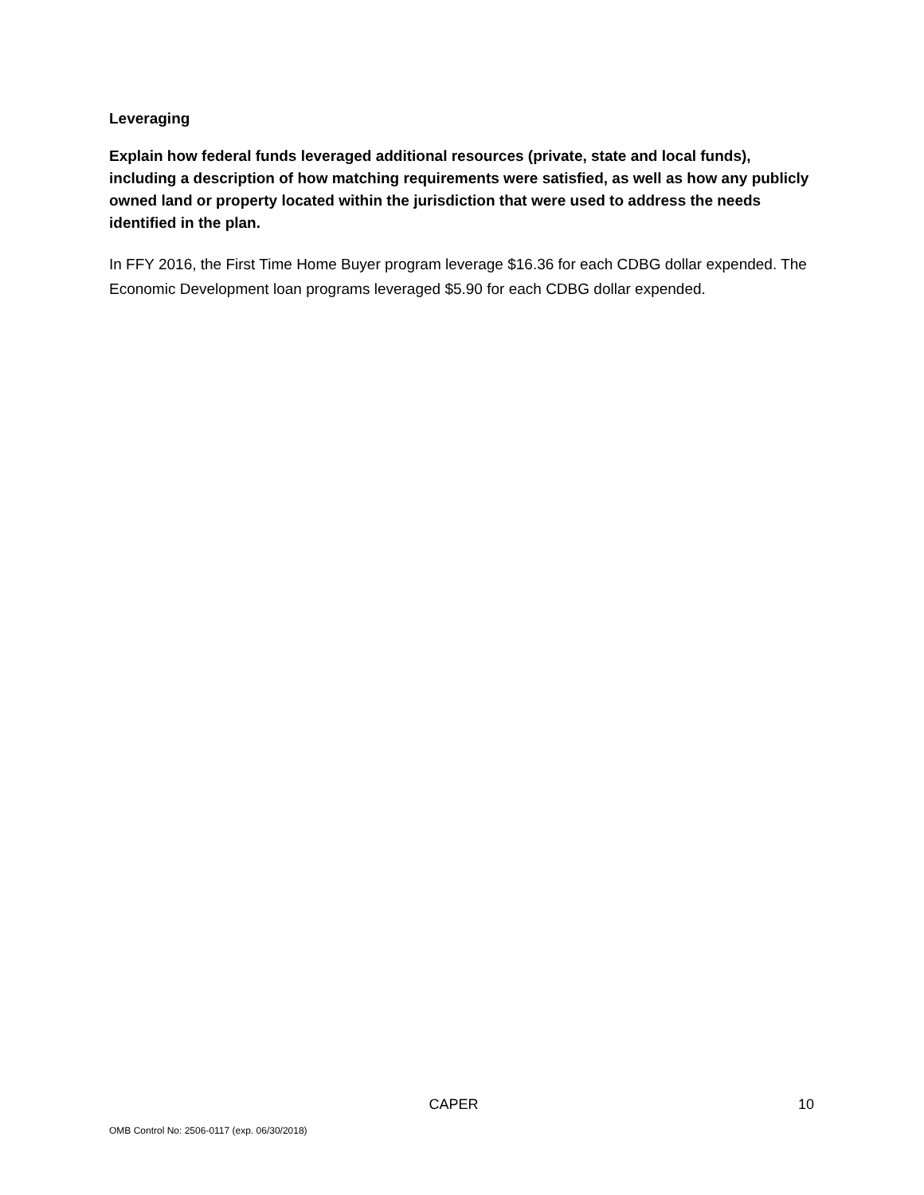Leveraging
Explain how federal funds leveraged additional resources (private, state and local funds), including a description of how matching requirements were satisfied, as well as how any publicly owned land or property located within the jurisdiction that were used to address the needs identified in the plan.
In FFY 2016, the First Time Home Buyer program leverage $16.36 for each CDBG dollar expended. The Economic Development loan programs leveraged $5.90 for each CDBG dollar expended.
CAPER 10
OMB Control No: 2506-0117 (exp. 06/30/2018)